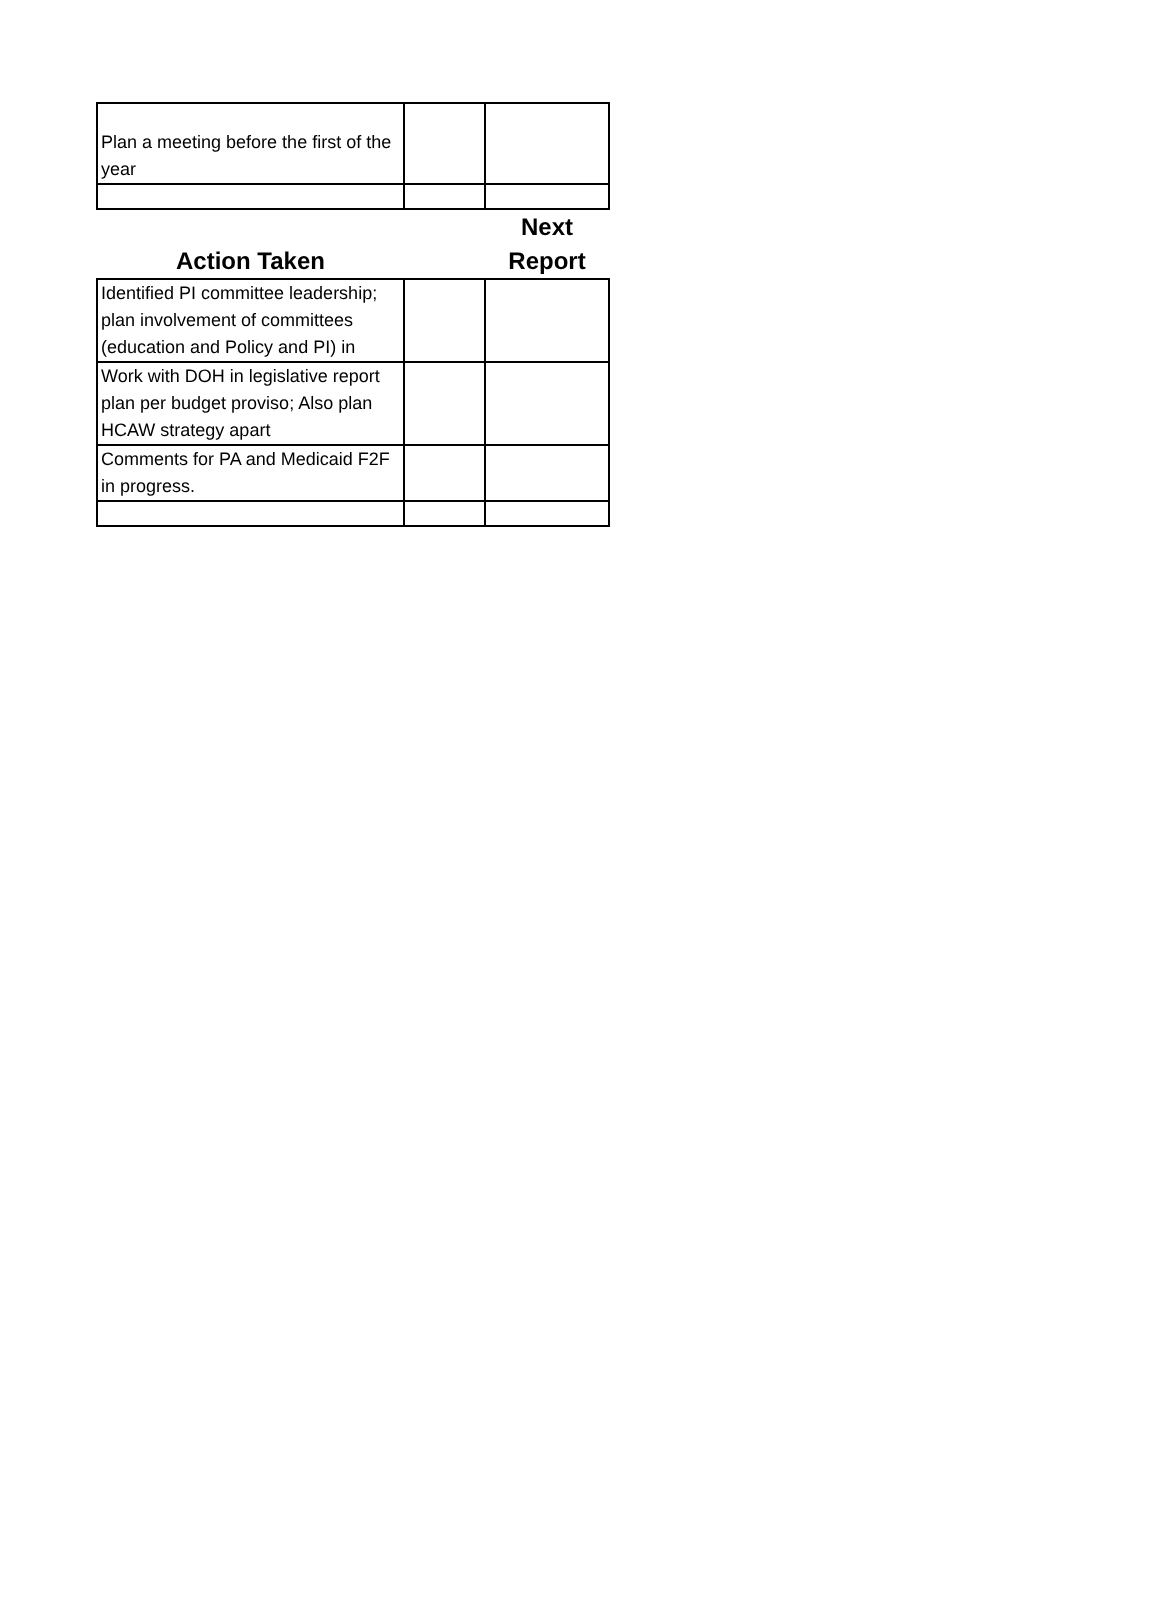| Plan a meeting before the first of the year | | |
| Action Taken | | Next Report |
| Identified PI committee leadership; plan involvement of committees (education and Policy and PI) in | | |
| Work with DOH in legislative report plan per budget proviso; Also plan HCAW strategy apart | | |
| Comments for PA and Medicaid F2F in progress. | | |